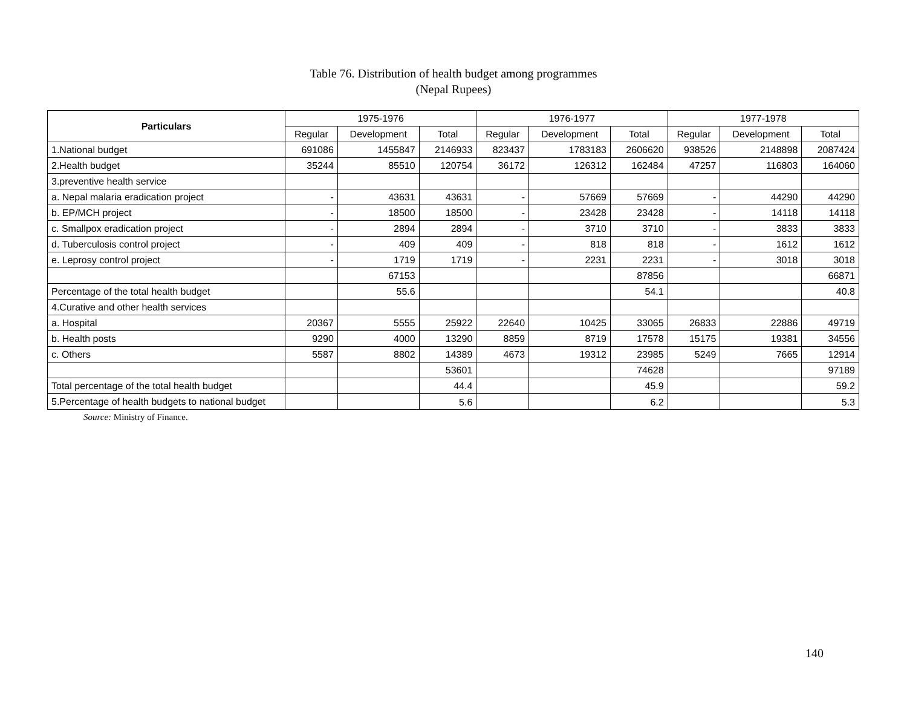Table 76. Distribution of health budget among programmes
(Nepal Rupees)
| Particulars | 1975-1976 | | | 1976-1977 | | | 1977-1978 | | |
| --- | --- | --- | --- | --- | --- | --- | --- | --- | --- |
| | Regular | Development | Total | Regular | Development | Total | Regular | Development | Total |
| 1.National budget | 691086 | 1455847 | 2146933 | 823437 | 1783183 | 2606620 | 938526 | 2148898 | 2087424 |
| 2.Health budget | 35244 | 85510 | 120754 | 36172 | 126312 | 162484 | 47257 | 116803 | 164060 |
| 3.preventive health service | | | | | | | | | |
| a. Nepal malaria eradication project | - | 43631 | 43631 | - | 57669 | 57669 | - | 44290 | 44290 |
| b. EP/MCH project | - | 18500 | 18500 | - | 23428 | 23428 | - | 14118 | 14118 |
| c. Smallpox eradication project | - | 2894 | 2894 | - | 3710 | 3710 | - | 3833 | 3833 |
| d. Tuberculosis control project | - | 409 | 409 | - | 818 | 818 | - | 1612 | 1612 |
| e. Leprosy control project | - | 1719 | 1719 | - | 2231 | 2231 | - | 3018 | 3018 |
| | | 67153 | | | | 87856 | | | 66871 |
| Percentage of the total health budget | | 55.6 | | | | 54.1 | | | 40.8 |
| 4.Curative and other health services | | | | | | | | | |
| a. Hospital | 20367 | 5555 | 25922 | 22640 | 10425 | 33065 | 26833 | 22886 | 49719 |
| b. Health posts | 9290 | 4000 | 13290 | 8859 | 8719 | 17578 | 15175 | 19381 | 34556 |
| c. Others | 5587 | 8802 | 14389 | 4673 | 19312 | 23985 | 5249 | 7665 | 12914 |
| | | | 53601 | | | 74628 | | | 97189 |
| Total percentage of the total health budget | | | 44.4 | | | 45.9 | | | 59.2 |
| 5.Percentage of health budgets to national budget | | | 5.6 | | | 6.2 | | | 5.3 |
Source: Ministry of Finance.
140